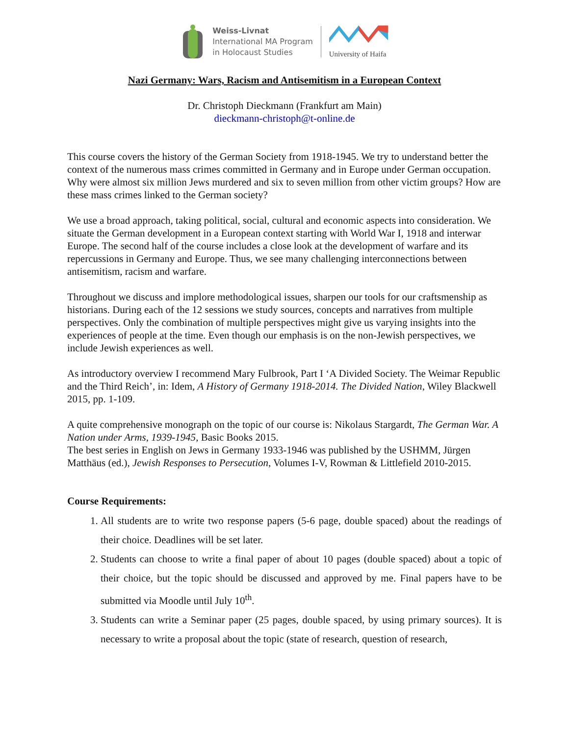Weiss-Livnat
International MA Program
in Holocaust Studies
University of Haifa
Nazi Germany: Wars, Racism and Antisemitism in a European Context
Dr. Christoph Dieckmann (Frankfurt am Main)
dieckmann-christoph@t-online.de
This course covers the history of the German Society from 1918-1945. We try to understand better the context of the numerous mass crimes committed in Germany and in Europe under German occupation. Why were almost six million Jews murdered and six to seven million from other victim groups? How are these mass crimes linked to the German society?
We use a broad approach, taking political, social, cultural and economic aspects into consideration. We situate the German development in a European context starting with World War I, 1918 and interwar Europe. The second half of the course includes a close look at the development of warfare and its repercussions in Germany and Europe. Thus, we see many challenging interconnections between antisemitism, racism and warfare.
Throughout we discuss and implore methodological issues, sharpen our tools for our craftsmenship as historians. During each of the 12 sessions we study sources, concepts and narratives from multiple perspectives. Only the combination of multiple perspectives might give us varying insights into the experiences of people at the time. Even though our emphasis is on the non-Jewish perspectives, we include Jewish experiences as well.
As introductory overview I recommend Mary Fulbrook, Part I ‘A Divided Society. The Weimar Republic and the Third Reich’, in: Idem, A History of Germany 1918-2014. The Divided Nation, Wiley Blackwell 2015, pp. 1-109.
A quite comprehensive monograph on the topic of our course is: Nikolaus Stargardt, The German War. A Nation under Arms, 1939-1945, Basic Books 2015.
The best series in English on Jews in Germany 1933-1946 was published by the USHMM, Jürgen Matthäus (ed.), Jewish Responses to Persecution, Volumes I-V, Rowman & Littlefield 2010-2015.
Course Requirements:
1. All students are to write two response papers (5-6 page, double spaced) about the readings of their choice. Deadlines will be set later.
2. Students can choose to write a final paper of about 10 pages (double spaced) about a topic of their choice, but the topic should be discussed and approved by me. Final papers have to be submitted via Moodle until July 10<sup>th</sup>.
3. Students can write a Seminar paper (25 pages, double spaced, by using primary sources). It is necessary to write a proposal about the topic (state of research, question of research,